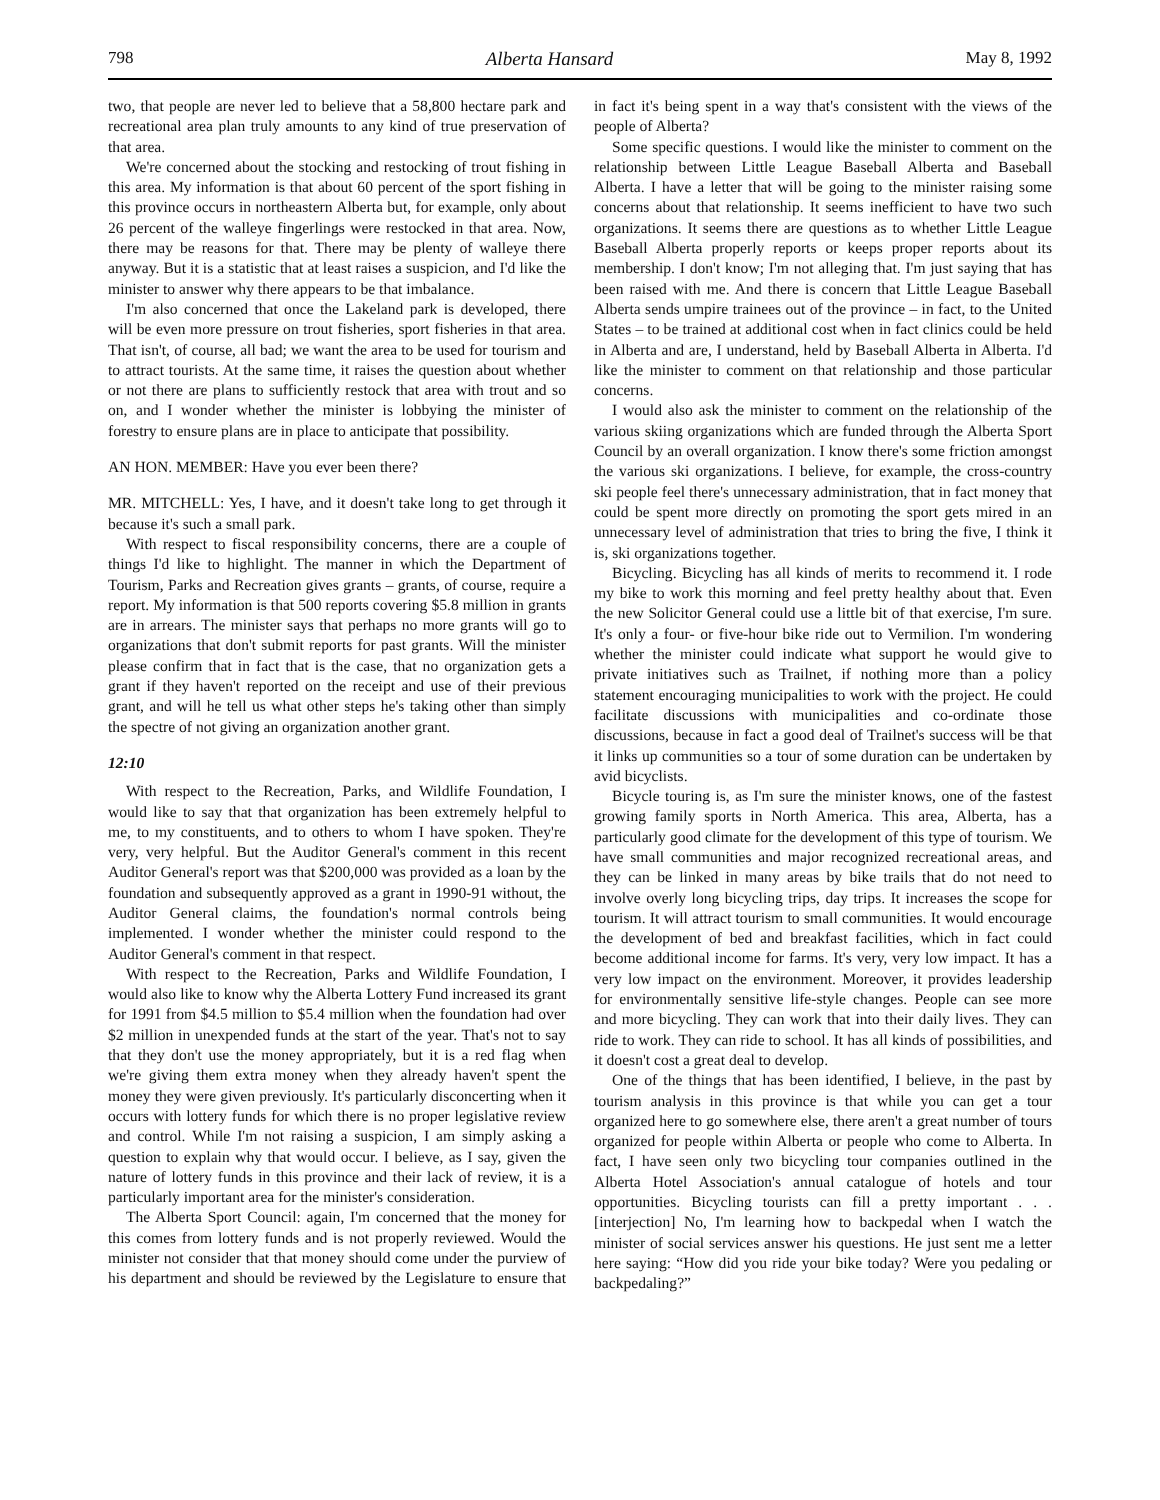798 Alberta Hansard May 8, 1992
two, that people are never led to believe that a 58,800 hectare park and recreational area plan truly amounts to any kind of true preservation of that area.
We're concerned about the stocking and restocking of trout fishing in this area. My information is that about 60 percent of the sport fishing in this province occurs in northeastern Alberta but, for example, only about 26 percent of the walleye fingerlings were restocked in that area. Now, there may be reasons for that. There may be plenty of walleye there anyway. But it is a statistic that at least raises a suspicion, and I'd like the minister to answer why there appears to be that imbalance.
I'm also concerned that once the Lakeland park is developed, there will be even more pressure on trout fisheries, sport fisheries in that area. That isn't, of course, all bad; we want the area to be used for tourism and to attract tourists. At the same time, it raises the question about whether or not there are plans to sufficiently restock that area with trout and so on, and I wonder whether the minister is lobbying the minister of forestry to ensure plans are in place to anticipate that possibility.
AN HON. MEMBER: Have you ever been there?
MR. MITCHELL: Yes, I have, and it doesn't take long to get through it because it's such a small park.
With respect to fiscal responsibility concerns, there are a couple of things I'd like to highlight. The manner in which the Department of Tourism, Parks and Recreation gives grants – grants, of course, require a report. My information is that 500 reports covering $5.8 million in grants are in arrears. The minister says that perhaps no more grants will go to organizations that don't submit reports for past grants. Will the minister please confirm that in fact that is the case, that no organization gets a grant if they haven't reported on the receipt and use of their previous grant, and will he tell us what other steps he's taking other than simply the spectre of not giving an organization another grant.
12:10
With respect to the Recreation, Parks, and Wildlife Foundation, I would like to say that that organization has been extremely helpful to me, to my constituents, and to others to whom I have spoken. They're very, very helpful. But the Auditor General's comment in this recent Auditor General's report was that $200,000 was provided as a loan by the foundation and subsequently approved as a grant in 1990-91 without, the Auditor General claims, the foundation's normal controls being implemented. I wonder whether the minister could respond to the Auditor General's comment in that respect.
With respect to the Recreation, Parks and Wildlife Foundation, I would also like to know why the Alberta Lottery Fund increased its grant for 1991 from $4.5 million to $5.4 million when the foundation had over $2 million in unexpended funds at the start of the year. That's not to say that they don't use the money appropriately, but it is a red flag when we're giving them extra money when they already haven't spent the money they were given previously. It's particularly disconcerting when it occurs with lottery funds for which there is no proper legislative review and control. While I'm not raising a suspicion, I am simply asking a question to explain why that would occur. I believe, as I say, given the nature of lottery funds in this province and their lack of review, it is a particularly important area for the minister's consideration.
The Alberta Sport Council: again, I'm concerned that the money for this comes from lottery funds and is not properly reviewed. Would the minister not consider that that money should come under the purview of his department and should be reviewed by the Legislature to ensure that in fact it's being spent in a way that's consistent with the views of the people of Alberta?
Some specific questions. I would like the minister to comment on the relationship between Little League Baseball Alberta and Baseball Alberta. I have a letter that will be going to the minister raising some concerns about that relationship. It seems inefficient to have two such organizations. It seems there are questions as to whether Little League Baseball Alberta properly reports or keeps proper reports about its membership. I don't know; I'm not alleging that. I'm just saying that has been raised with me. And there is concern that Little League Baseball Alberta sends umpire trainees out of the province – in fact, to the United States – to be trained at additional cost when in fact clinics could be held in Alberta and are, I understand, held by Baseball Alberta in Alberta. I'd like the minister to comment on that relationship and those particular concerns.
I would also ask the minister to comment on the relationship of the various skiing organizations which are funded through the Alberta Sport Council by an overall organization. I know there's some friction amongst the various ski organizations. I believe, for example, the cross-country ski people feel there's unnecessary administration, that in fact money that could be spent more directly on promoting the sport gets mired in an unnecessary level of administration that tries to bring the five, I think it is, ski organizations together.
Bicycling. Bicycling has all kinds of merits to recommend it. I rode my bike to work this morning and feel pretty healthy about that. Even the new Solicitor General could use a little bit of that exercise, I'm sure. It's only a four- or five-hour bike ride out to Vermilion. I'm wondering whether the minister could indicate what support he would give to private initiatives such as Trailnet, if nothing more than a policy statement encouraging municipalities to work with the project. He could facilitate discussions with municipalities and co-ordinate those discussions, because in fact a good deal of Trailnet's success will be that it links up communities so a tour of some duration can be undertaken by avid bicyclists.
Bicycle touring is, as I'm sure the minister knows, one of the fastest growing family sports in North America. This area, Alberta, has a particularly good climate for the development of this type of tourism. We have small communities and major recognized recreational areas, and they can be linked in many areas by bike trails that do not need to involve overly long bicycling trips, day trips. It increases the scope for tourism. It will attract tourism to small communities. It would encourage the development of bed and breakfast facilities, which in fact could become additional income for farms. It's very, very low impact. It has a very low impact on the environment. Moreover, it provides leadership for environmentally sensitive life-style changes. People can see more and more bicycling. They can work that into their daily lives. They can ride to work. They can ride to school. It has all kinds of possibilities, and it doesn't cost a great deal to develop.
One of the things that has been identified, I believe, in the past by tourism analysis in this province is that while you can get a tour organized here to go somewhere else, there aren't a great number of tours organized for people within Alberta or people who come to Alberta. In fact, I have seen only two bicycling tour companies outlined in the Alberta Hotel Association's annual catalogue of hotels and tour opportunities. Bicycling tourists can fill a pretty important . . . [interjection] No, I'm learning how to backpedal when I watch the minister of social services answer his questions. He just sent me a letter here saying: “How did you ride your bike today? Were you pedaling or backpedaling?”